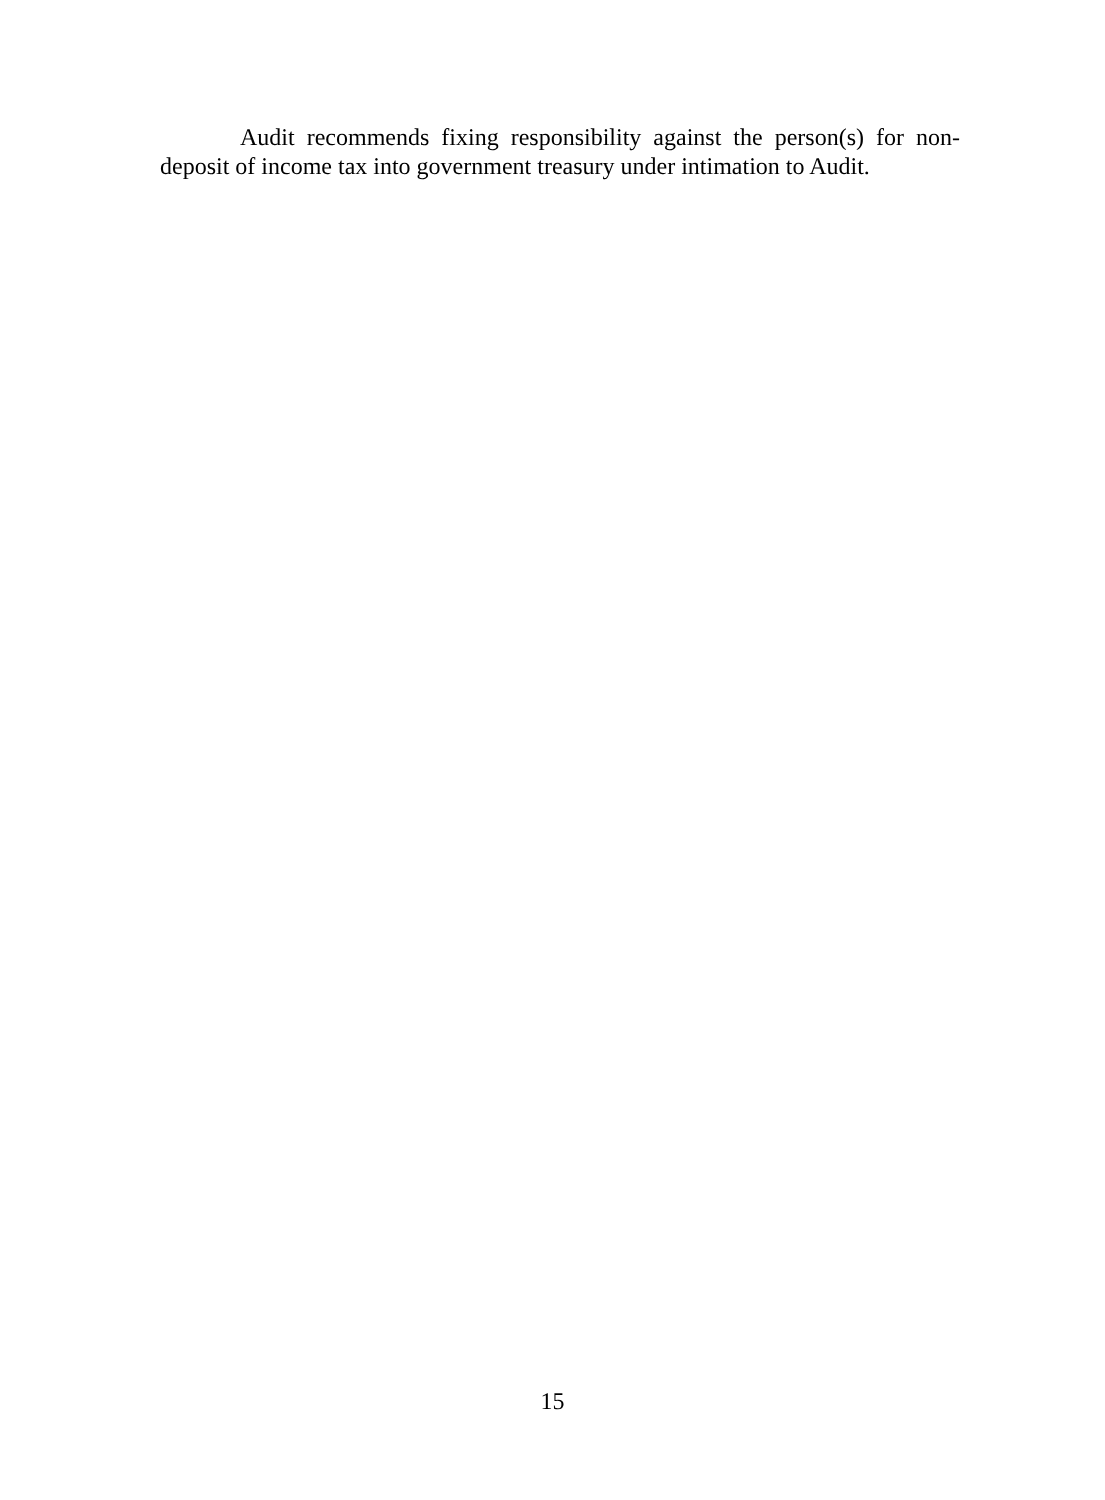Audit recommends fixing responsibility against the person(s) for non-deposit of income tax into government treasury under intimation to Audit.
15